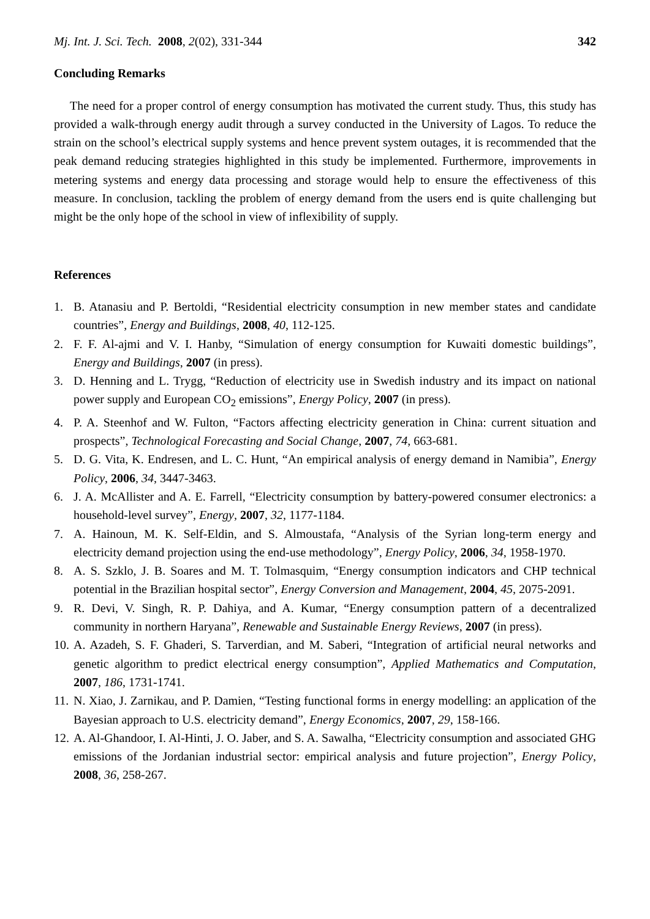Mj. Int. J. Sci. Tech. 2008, 2(02), 331-344 342
Concluding Remarks
The need for a proper control of energy consumption has motivated the current study. Thus, this study has provided a walk-through energy audit through a survey conducted in the University of Lagos. To reduce the strain on the school’s electrical supply systems and hence prevent system outages, it is recommended that the peak demand reducing strategies highlighted in this study be implemented. Furthermore, improvements in metering systems and energy data processing and storage would help to ensure the effectiveness of this measure. In conclusion, tackling the problem of energy demand from the users end is quite challenging but might be the only hope of the school in view of inflexibility of supply.
References
1. B. Atanasiu and P. Bertoldi, “Residential electricity consumption in new member states and candidate countries”, Energy and Buildings, 2008, 40, 112-125.
2. F. F. Al-ajmi and V. I. Hanby, “Simulation of energy consumption for Kuwaiti domestic buildings”, Energy and Buildings, 2007 (in press).
3. D. Henning and L. Trygg, “Reduction of electricity use in Swedish industry and its impact on national power supply and European CO<sub>2</sub> emissions”, Energy Policy, 2007 (in press).
4. P. A. Steenhof and W. Fulton, “Factors affecting electricity generation in China: current situation and prospects”, Technological Forecasting and Social Change, 2007, 74, 663-681.
5. D. G. Vita, K. Endresen, and L. C. Hunt, “An empirical analysis of energy demand in Namibia”, Energy Policy, 2006, 34, 3447-3463.
6. J. A. McAllister and A. E. Farrell, “Electricity consumption by battery-powered consumer electronics: a household-level survey”, Energy, 2007, 32, 1177-1184.
7. A. Hainoun, M. K. Self-Eldin, and S. Almoustafa, “Analysis of the Syrian long-term energy and electricity demand projection using the end-use methodology”, Energy Policy, 2006, 34, 1958-1970.
8. A. S. Szklo, J. B. Soares and M. T. Tolmasquim, “Energy consumption indicators and CHP technical potential in the Brazilian hospital sector”, Energy Conversion and Management, 2004, 45, 2075-2091.
9. R. Devi, V. Singh, R. P. Dahiya, and A. Kumar, “Energy consumption pattern of a decentralized community in northern Haryana”, Renewable and Sustainable Energy Reviews, 2007 (in press).
10. A. Azadeh, S. F. Ghaderi, S. Tarverdian, and M. Saberi, “Integration of artificial neural networks and genetic algorithm to predict electrical energy consumption”, Applied Mathematics and Computation, 2007, 186, 1731-1741.
11. N. Xiao, J. Zarnikau, and P. Damien, “Testing functional forms in energy modelling: an application of the Bayesian approach to U.S. electricity demand”, Energy Economics, 2007, 29, 158-166.
12. A. Al-Ghandoor, I. Al-Hinti, J. O. Jaber, and S. A. Sawalha, “Electricity consumption and associated GHG emissions of the Jordanian industrial sector: empirical analysis and future projection”, Energy Policy, 2008, 36, 258-267.